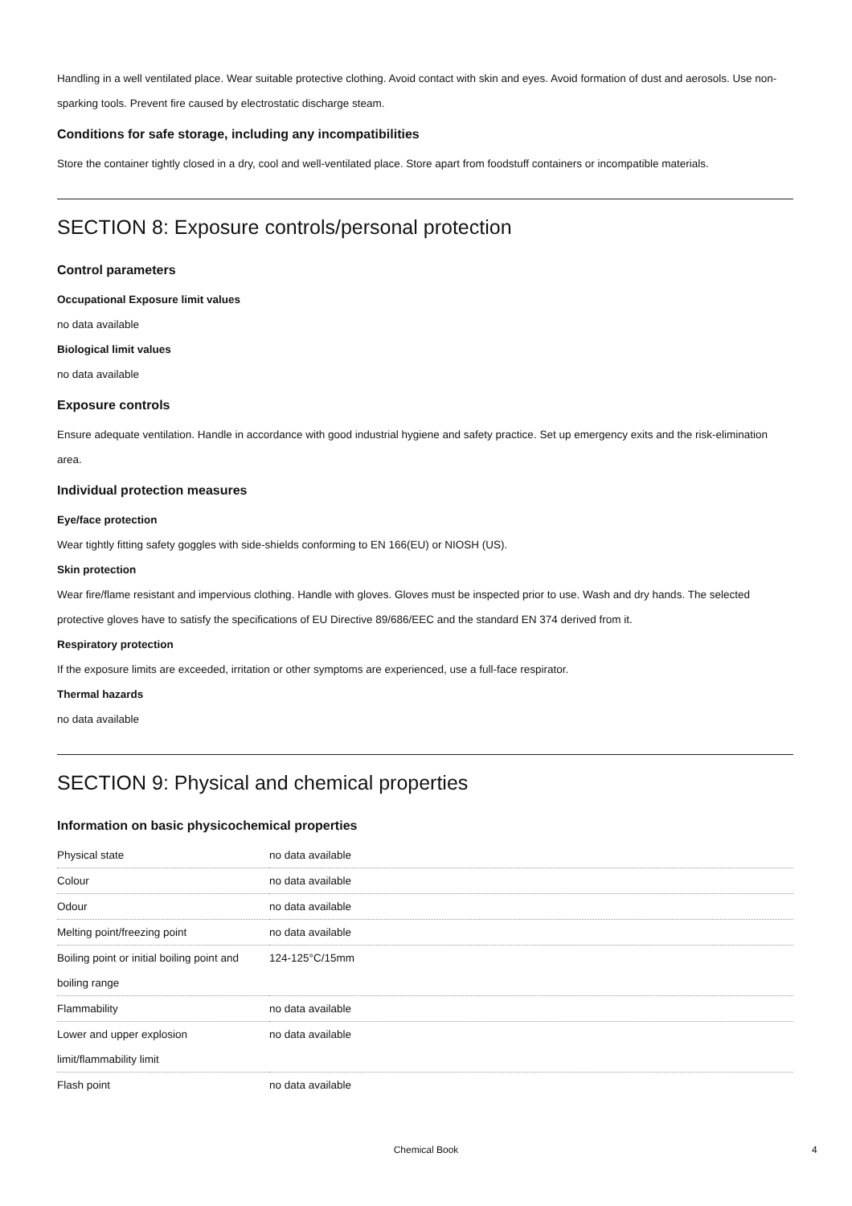Handling in a well ventilated place. Wear suitable protective clothing. Avoid contact with skin and eyes. Avoid formation of dust and aerosols. Use non-sparking tools. Prevent fire caused by electrostatic discharge steam.
Conditions for safe storage, including any incompatibilities
Store the container tightly closed in a dry, cool and well-ventilated place. Store apart from foodstuff containers or incompatible materials.
SECTION 8: Exposure controls/personal protection
Control parameters
Occupational Exposure limit values
no data available
Biological limit values
no data available
Exposure controls
Ensure adequate ventilation. Handle in accordance with good industrial hygiene and safety practice. Set up emergency exits and the risk-elimination area.
Individual protection measures
Eye/face protection
Wear tightly fitting safety goggles with side-shields conforming to EN 166(EU) or NIOSH (US).
Skin protection
Wear fire/flame resistant and impervious clothing. Handle with gloves. Gloves must be inspected prior to use. Wash and dry hands. The selected protective gloves have to satisfy the specifications of EU Directive 89/686/EEC and the standard EN 374 derived from it.
Respiratory protection
If the exposure limits are exceeded, irritation or other symptoms are experienced, use a full-face respirator.
Thermal hazards
no data available
SECTION 9: Physical and chemical properties
Information on basic physicochemical properties
| Physical state | no data available |
| Colour | no data available |
| Odour | no data available |
| Melting point/freezing point | no data available |
| Boiling point or initial boiling point and boiling range | 124-125°C/15mm |
| Flammability | no data available |
| Lower and upper explosion limit/flammability limit | no data available |
| Flash point | no data available |
Chemical Book 4